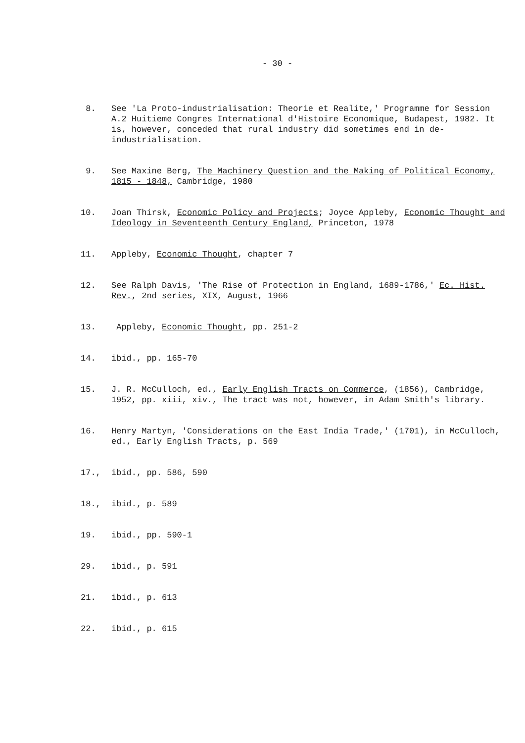- 30 -
8. See 'La Proto-industrialisation: Theorie et Realite,' Programme for Session A.2 Huitieme Congres International d'Histoire Economique, Budapest, 1982. It is, however, conceded that rural industry did sometimes end in de-industrialisation.
9. See Maxine Berg, The Machinery Question and the Making of Political Economy, 1815 - 1848, Cambridge, 1980
10. Joan Thirsk, Economic Policy and Projects; Joyce Appleby, Economic Thought and Ideology in Seventeenth Century England, Princeton, 1978
11. Appleby, Economic Thought, chapter 7
12. See Ralph Davis, 'The Rise of Protection in England, 1689-1786,' Ec. Hist. Rev., 2nd series, XIX, August, 1966
13. Appleby, Economic Thought, pp. 251-2
14. ibid., pp. 165-70
15. J. R. McCulloch, ed., Early English Tracts on Commerce, (1856), Cambridge, 1952, pp. xiii, xiv., The tract was not, however, in Adam Smith's library.
16. Henry Martyn, 'Considerations on the East India Trade,' (1701), in McCulloch, ed., Early English Tracts, p. 569
17., ibid., pp. 586, 590
18., ibid., p. 589
19. ibid., pp. 590-1
29. ibid., p. 591
21. ibid., p. 613
22. ibid., p. 615